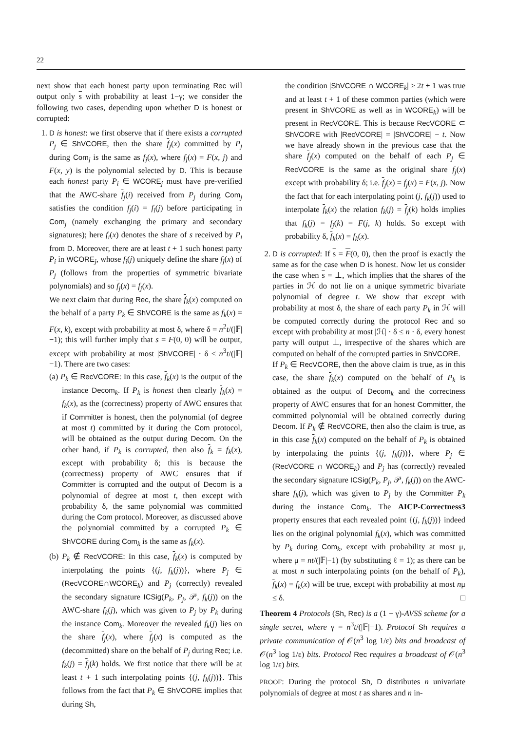22
next show that each honest party upon terminating Rec will output only s with probability at least 1−γ; we consider the following two cases, depending upon whether D is honest or corrupted:
1. D is honest: we first observe that if there exists a corrupted P<sub>j</sub> ∈ ShVCORE, then the share f<sub>j</sub>(x) committed by P<sub>j</sub> during Com<sub>j</sub> is the same as f<sub>j</sub>(x), where f<sub>j</sub>(x) = F(x, j) and F(x, y) is the polynomial selected by D. This is because each honest party P<sub>i</sub> ∈ WCORE<sub>j</sub> must have pre-verified that the AWC-share f<sub>j</sub>(i) received from P<sub>j</sub> during Com<sub>j</sub> satisfies the condition f<sub>j</sub>(i) = f<sub>i</sub>(j) before participating in Com<sub>j</sub> (namely exchanging the primary and secondary signatures); here f<sub>i</sub>(x) denotes the share of s received by P<sub>i</sub> from D. Moreover, there are at least t + 1 such honest party P<sub>i</sub> in WCORE<sub>j</sub>, whose f<sub>i</sub>(j) uniquely define the share f<sub>j</sub>(x) of P<sub>j</sub> (follows from the properties of symmetric bivariate polynomials) and so f<sub>j</sub>(x) = f<sub>j</sub>(x).
We next claim that during Rec, the share f<sub>k</sub>(x) computed on the behalf of a party P<sub>k</sub> ∈ ShVCORE is the same as f<sub>k</sub>(x) = F(x, k), except with probability at most δ, where δ = n<sup>2</sup>t/(|𝔽|−1); this will further imply that s = F(0, 0) will be output, except with probability at most |ShVCORE| · δ ≤ n<sup>3</sup>t/(|𝔽|−1). There are two cases:
(a) P<sub>k</sub> ∈ RecVCORE: In this case, f<sub>k</sub>(x) is the output of the instance Decom<sub>k</sub>. If P<sub>k</sub> is honest then clearly f<sub>k</sub>(x) = f<sub>k</sub>(x), as the (correctness) property of AWC ensures that if Committer is honest, then the polynomial (of degree at most t) committed by it during the Com protocol, will be obtained as the output during Decom. On the other hand, if P<sub>k</sub> is corrupted, then also f<sub>k</sub> = f<sub>k</sub>(x), except with probability δ; this is because the (correctness) property of AWC ensures that if Committer is corrupted and the output of Decom is a polynomial of degree at most t, then except with probability δ, the same polynomial was committed during the Com protocol. Moreover, as discussed above the polynomial committed by a corrupted P<sub>k</sub> ∈ ShVCORE during Com<sub>k</sub> is the same as f<sub>k</sub>(x).
(b) P<sub>k</sub> ∉ RecVCORE: In this case, f<sub>k</sub>(x) is computed by interpolating the points {(j, f<sub>k</sub>(j))}, where P<sub>j</sub> ∈ (RecVCORE∩WCORE<sub>k</sub>) and P<sub>j</sub> (correctly) revealed the secondary signature ICSig(P<sub>k</sub>, P<sub>j</sub>, 𝒫, f<sub>k</sub>(j)) on the AWC-share f<sub>k</sub>(j), which was given to P<sub>j</sub> by P<sub>k</sub> during the instance Com<sub>k</sub>. Moreover the revealed f<sub>k</sub>(j) lies on the share f<sub>j</sub>(x), where f<sub>j</sub>(x) is computed as the (decommitted) share on the behalf of P<sub>j</sub> during Rec; i.e. f<sub>k</sub>(j) = f<sub>j</sub>(k) holds. We first notice that there will be at least t + 1 such interpolating points {(j, f<sub>k</sub>(j))}. This follows from the fact that P<sub>k</sub> ∈ ShVCORE implies that during Sh,
the condition |ShVCORE ∩ WCORE<sub>k</sub>| ≥ 2t + 1 was true and at least t + 1 of these common parties (which were present in ShVCORE as well as in WCORE<sub>k</sub>) will be present in RecVCORE. This is because RecVCORE ⊂ ShVCORE with |RecVCORE| = |ShVCORE| − t. Now we have already shown in the previous case that the share f<sub>j</sub>(x) computed on the behalf of each P<sub>j</sub> ∈ RecVCORE is the same as the original share f<sub>j</sub>(x) except with probability δ; i.e. f<sub>j</sub>(x) = f<sub>j</sub>(x) = F(x, j). Now the fact that for each interpolating point (j, f<sub>k</sub>(j)) used to interpolate f<sub>k</sub>(x) the relation f<sub>k</sub>(j) = f<sub>j</sub>(k) holds implies that f<sub>k</sub>(j) = f<sub>j</sub>(k) = F(j, k) holds. So except with probability δ, f<sub>k</sub>(x) = f<sub>k</sub>(x).
2. D is corrupted: If s = F(0, 0), then the proof is exactly the same as for the case when D is honest. Now let us consider the case when s = ⊥, which implies that the shares of the parties in ℋ do not lie on a unique symmetric bivariate polynomial of degree t. We show that except with probability at most δ, the share of each party P<sub>k</sub> in ℋ will be computed correctly during the protocol Rec and so except with probability at most |ℋ| · δ ≤ n · δ, every honest party will output ⊥, irrespective of the shares which are computed on behalf of the corrupted parties in ShVCORE.
If P<sub>k</sub> ∈ RecVCORE, then the above claim is true, as in this case, the share f<sub>k</sub>(x) computed on the behalf of P<sub>k</sub> is obtained as the output of Decom<sub>k</sub> and the correctness property of AWC ensures that for an honest Committer, the committed polynomial will be obtained correctly during Decom. If P<sub>k</sub> ∉ RecVCORE, then also the claim is true, as in this case f<sub>k</sub>(x) computed on the behalf of P<sub>k</sub> is obtained by interpolating the points {(j, f<sub>k</sub>(j))}, where P<sub>j</sub> ∈ (RecVCORE ∩ WCORE<sub>k</sub>) and P<sub>j</sub> has (correctly) revealed the secondary signature ICSig(P<sub>k</sub>, P<sub>j</sub>, 𝒫, f<sub>k</sub>(j)) on the AWC-share f<sub>k</sub>(j), which was given to P<sub>j</sub> by the Committer P<sub>k</sub> during the instance Com<sub>k</sub>. The AICP-Correctness3 property ensures that each revealed point {(j, f<sub>k</sub>(j))} indeed lies on the original polynomial f<sub>k</sub>(x), which was committed by P<sub>k</sub> during Com<sub>k</sub>, except with probability at most μ, where μ = nt/(|𝔽|−1) (by substituting ℓ = 1); as there can be at most n such interpolating points (on the behalf of P<sub>k</sub>), f<sub>k</sub>(x) = f<sub>k</sub>(x) will be true, except with probability at most nμ ≤ δ. □
Theorem 4 Protocols (Sh, Rec) is a (1 − γ)-AVSS scheme for a single secret, where γ = n<sup>3</sup>t/(|𝔽|−1). Protocol Sh requires a private communication of 𝒪(n<sup>3</sup> log 1/ε) bits and broadcast of 𝒪(n<sup>3</sup> log 1/ε) bits. Protocol Rec requires a broadcast of 𝒪(n<sup>3</sup> log 1/ε) bits.
PROOF: During the protocol Sh, D distributes n univariate polynomials of degree at most t as shares and n in-